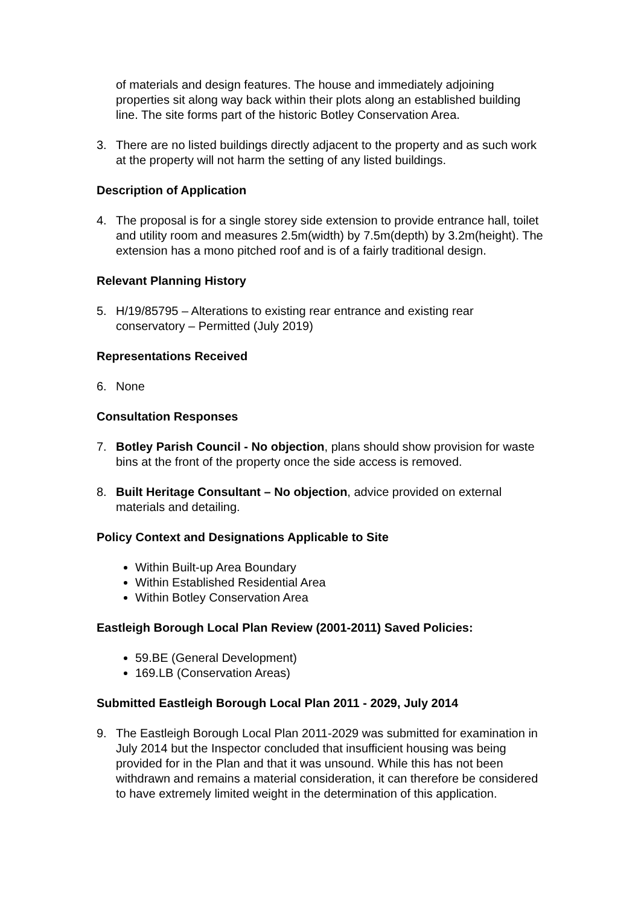of materials and design features. The house and immediately adjoining properties sit along way back within their plots along an established building line. The site forms part of the historic Botley Conservation Area.
3. There are no listed buildings directly adjacent to the property and as such work at the property will not harm the setting of any listed buildings.
Description of Application
4. The proposal is for a single storey side extension to provide entrance hall, toilet and utility room and measures 2.5m(width) by 7.5m(depth) by 3.2m(height). The extension has a mono pitched roof and is of a fairly traditional design.
Relevant Planning History
5. H/19/85795 – Alterations to existing rear entrance and existing rear conservatory – Permitted (July 2019)
Representations Received
6. None
Consultation Responses
7. Botley Parish Council - No objection, plans should show provision for waste bins at the front of the property once the side access is removed.
8. Built Heritage Consultant – No objection, advice provided on external materials and detailing.
Policy Context and Designations Applicable to Site
Within Built-up Area Boundary
Within Established Residential Area
Within Botley Conservation Area
Eastleigh Borough Local Plan Review (2001-2011) Saved Policies:
59.BE (General Development)
169.LB (Conservation Areas)
Submitted Eastleigh Borough Local Plan 2011 - 2029, July 2014
9. The Eastleigh Borough Local Plan 2011-2029 was submitted for examination in July 2014 but the Inspector concluded that insufficient housing was being provided for in the Plan and that it was unsound. While this has not been withdrawn and remains a material consideration, it can therefore be considered to have extremely limited weight in the determination of this application.